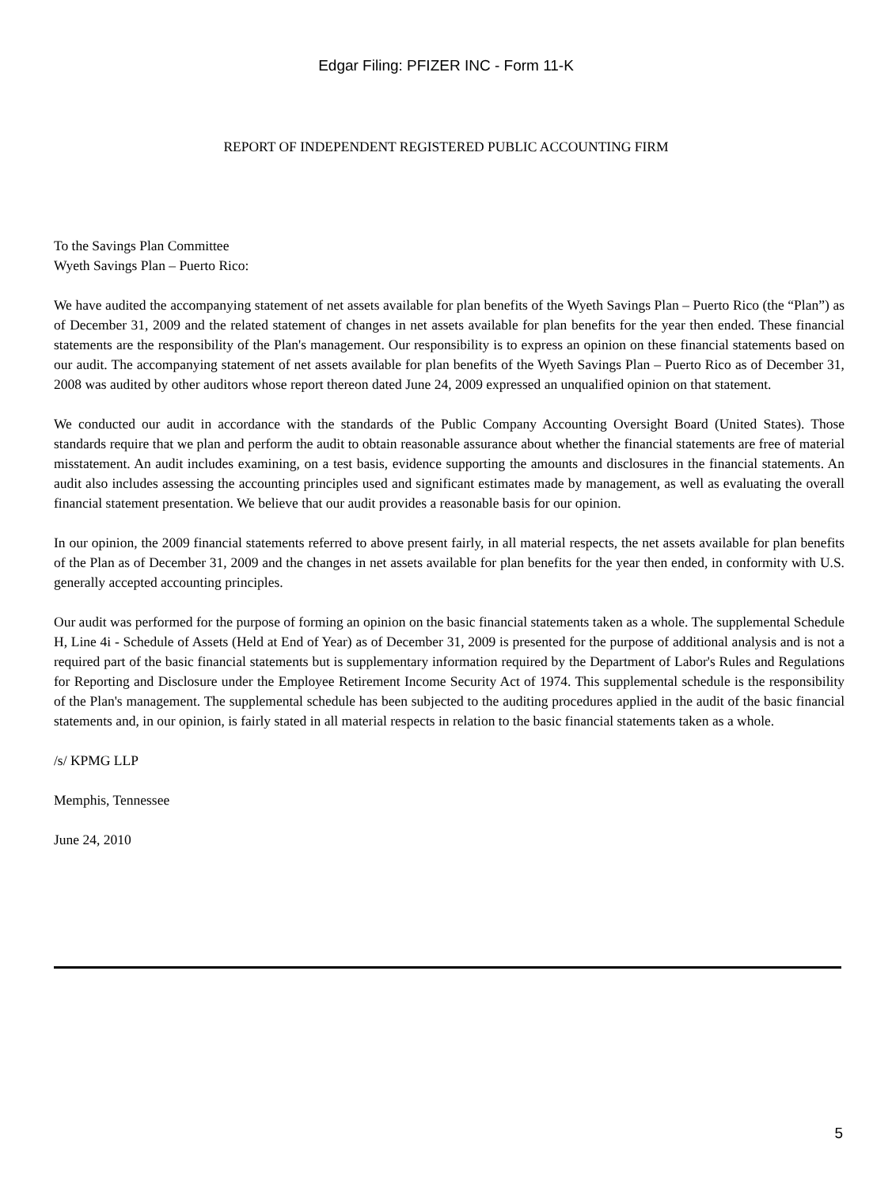Edgar Filing: PFIZER INC - Form 11-K
REPORT OF INDEPENDENT REGISTERED PUBLIC ACCOUNTING FIRM
To the Savings Plan Committee
Wyeth Savings Plan – Puerto Rico:
We have audited the accompanying statement of net assets available for plan benefits of the Wyeth Savings Plan – Puerto Rico (the “Plan”) as of December 31, 2009 and the related statement of changes in net assets available for plan benefits for the year then ended. These financial statements are the responsibility of the Plan's management. Our responsibility is to express an opinion on these financial statements based on our audit. The accompanying statement of net assets available for plan benefits of the Wyeth Savings Plan – Puerto Rico as of December 31, 2008 was audited by other auditors whose report thereon dated June 24, 2009 expressed an unqualified opinion on that statement.
We conducted our audit in accordance with the standards of the Public Company Accounting Oversight Board (United States). Those standards require that we plan and perform the audit to obtain reasonable assurance about whether the financial statements are free of material misstatement. An audit includes examining, on a test basis, evidence supporting the amounts and disclosures in the financial statements. An audit also includes assessing the accounting principles used and significant estimates made by management, as well as evaluating the overall financial statement presentation. We believe that our audit provides a reasonable basis for our opinion.
In our opinion, the 2009 financial statements referred to above present fairly, in all material respects, the net assets available for plan benefits of the Plan as of December 31, 2009 and the changes in net assets available for plan benefits for the year then ended, in conformity with U.S. generally accepted accounting principles.
Our audit was performed for the purpose of forming an opinion on the basic financial statements taken as a whole. The supplemental Schedule H, Line 4i - Schedule of Assets (Held at End of Year) as of December 31, 2009 is presented for the purpose of additional analysis and is not a required part of the basic financial statements but is supplementary information required by the Department of Labor's Rules and Regulations for Reporting and Disclosure under the Employee Retirement Income Security Act of 1974. This supplemental schedule is the responsibility of the Plan's management. The supplemental schedule has been subjected to the auditing procedures applied in the audit of the basic financial statements and, in our opinion, is fairly stated in all material respects in relation to the basic financial statements taken as a whole.
/s/ KPMG LLP
Memphis, Tennessee
June 24, 2010
5